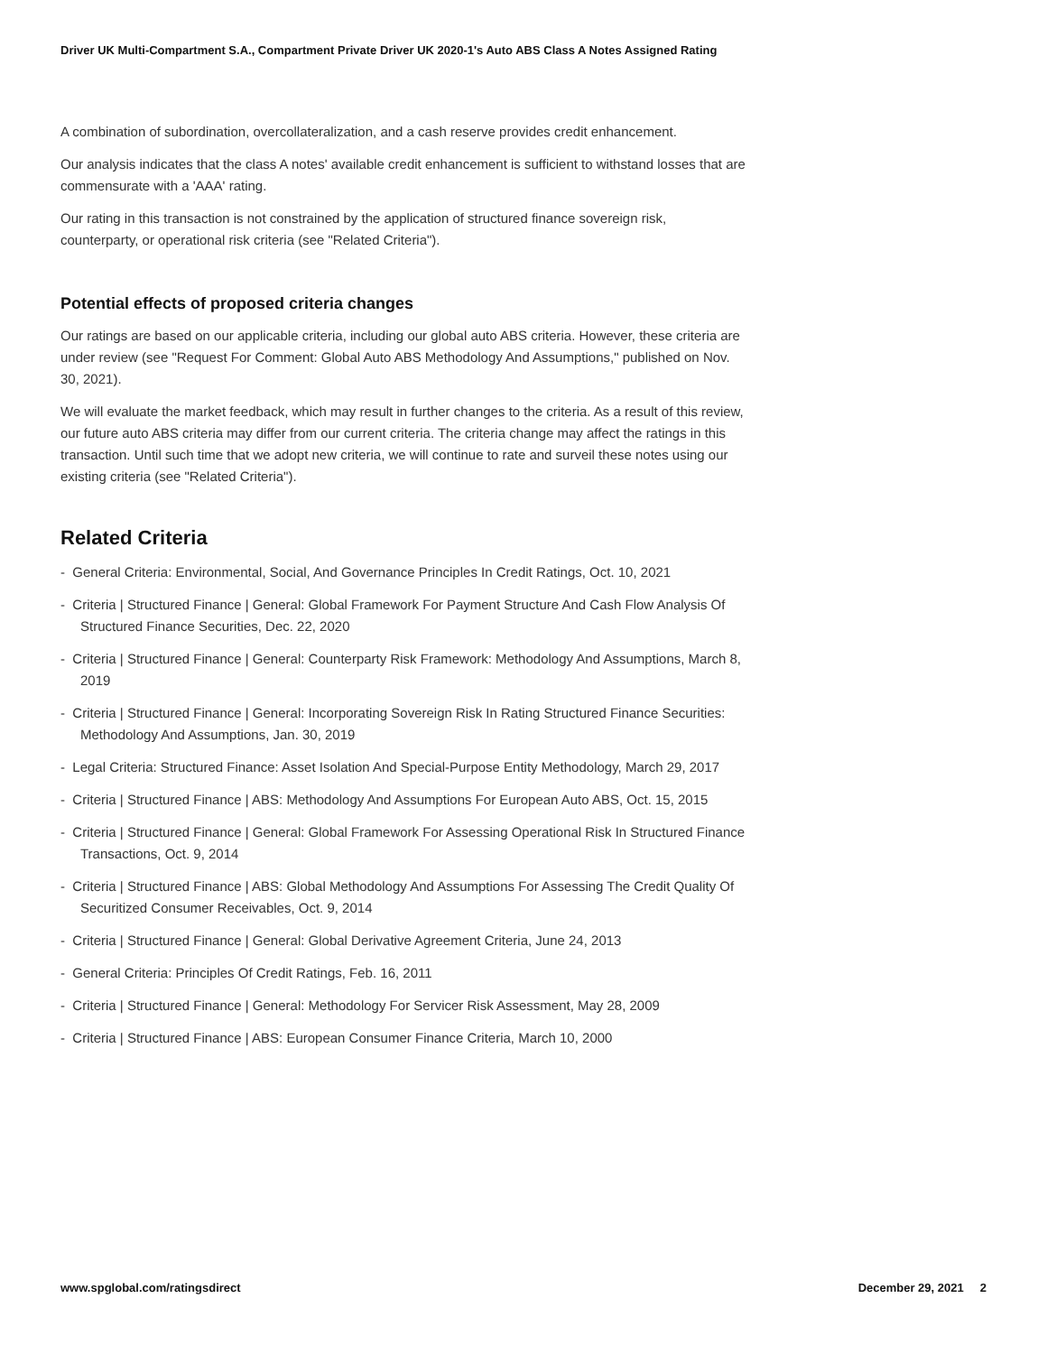Driver UK Multi-Compartment S.A., Compartment Private Driver UK 2020-1's Auto ABS Class A Notes Assigned Rating
A combination of subordination, overcollateralization, and a cash reserve provides credit enhancement.
Our analysis indicates that the class A notes' available credit enhancement is sufficient to withstand losses that are commensurate with a 'AAA' rating.
Our rating in this transaction is not constrained by the application of structured finance sovereign risk, counterparty, or operational risk criteria (see "Related Criteria").
Potential effects of proposed criteria changes
Our ratings are based on our applicable criteria, including our global auto ABS criteria. However, these criteria are under review (see "Request For Comment: Global Auto ABS Methodology And Assumptions," published on Nov. 30, 2021).
We will evaluate the market feedback, which may result in further changes to the criteria. As a result of this review, our future auto ABS criteria may differ from our current criteria. The criteria change may affect the ratings in this transaction. Until such time that we adopt new criteria, we will continue to rate and surveil these notes using our existing criteria (see "Related Criteria").
Related Criteria
- General Criteria: Environmental, Social, And Governance Principles In Credit Ratings, Oct. 10, 2021
- Criteria | Structured Finance | General: Global Framework For Payment Structure And Cash Flow Analysis Of Structured Finance Securities, Dec. 22, 2020
- Criteria | Structured Finance | General: Counterparty Risk Framework: Methodology And Assumptions, March 8, 2019
- Criteria | Structured Finance | General: Incorporating Sovereign Risk In Rating Structured Finance Securities: Methodology And Assumptions, Jan. 30, 2019
- Legal Criteria: Structured Finance: Asset Isolation And Special-Purpose Entity Methodology, March 29, 2017
- Criteria | Structured Finance | ABS: Methodology And Assumptions For European Auto ABS, Oct. 15, 2015
- Criteria | Structured Finance | General: Global Framework For Assessing Operational Risk In Structured Finance Transactions, Oct. 9, 2014
- Criteria | Structured Finance | ABS: Global Methodology And Assumptions For Assessing The Credit Quality Of Securitized Consumer Receivables, Oct. 9, 2014
- Criteria | Structured Finance | General: Global Derivative Agreement Criteria, June 24, 2013
- General Criteria: Principles Of Credit Ratings, Feb. 16, 2011
- Criteria | Structured Finance | General: Methodology For Servicer Risk Assessment, May 28, 2009
- Criteria | Structured Finance | ABS: European Consumer Finance Criteria, March 10, 2000
www.spglobal.com/ratingsdirect December 29, 2021 2